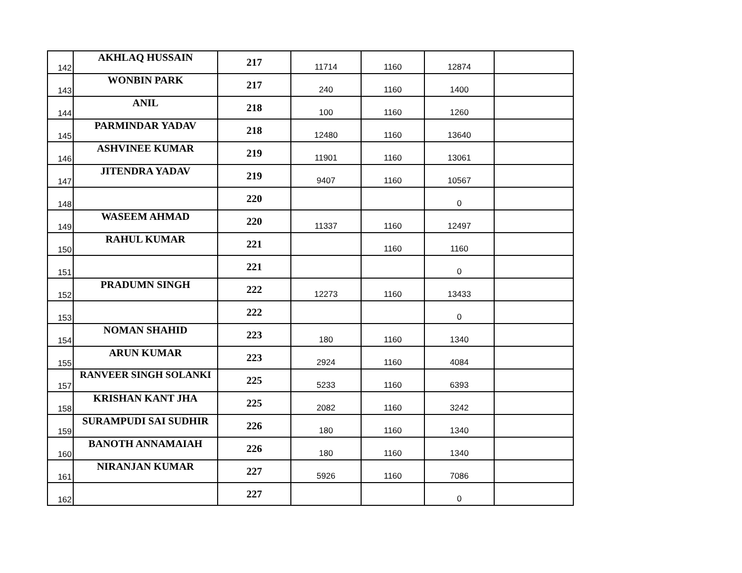| 142 | AKHLAQ HUSSAIN | 217 | 11714 | 1160 | 12874 | |
| 143 | WONBIN PARK | 217 | 240 | 1160 | 1400 | |
| 144 | ANIL | 218 | 100 | 1160 | 1260 | |
| 145 | PARMINDAR YADAV | 218 | 12480 | 1160 | 13640 | |
| 146 | ASHVINEE KUMAR | 219 | 11901 | 1160 | 13061 | |
| 147 | JITENDRA YADAV | 219 | 9407 | 1160 | 10567 | |
| 148 | | 220 | | | 0 | |
| 149 | WASEEM AHMAD | 220 | 11337 | 1160 | 12497 | |
| 150 | RAHUL KUMAR | 221 | | 1160 | 1160 | |
| 151 | | 221 | | | 0 | |
| 152 | PRADUMN SINGH | 222 | 12273 | 1160 | 13433 | |
| 153 | | 222 | | | 0 | |
| 154 | NOMAN SHAHID | 223 | 180 | 1160 | 1340 | |
| 155 | ARUN KUMAR | 223 | 2924 | 1160 | 4084 | |
| 157 | RANVEER SINGH SOLANKI | 225 | 5233 | 1160 | 6393 | |
| 158 | KRISHAN KANT JHA | 225 | 2082 | 1160 | 3242 | |
| 159 | SURAMPUDI SAI SUDHIR | 226 | 180 | 1160 | 1340 | |
| 160 | BANOTH ANNAMAIAH | 226 | 180 | 1160 | 1340 | |
| 161 | NIRANJAN KUMAR | 227 | 5926 | 1160 | 7086 | |
| 162 | | 227 | | | 0 | |